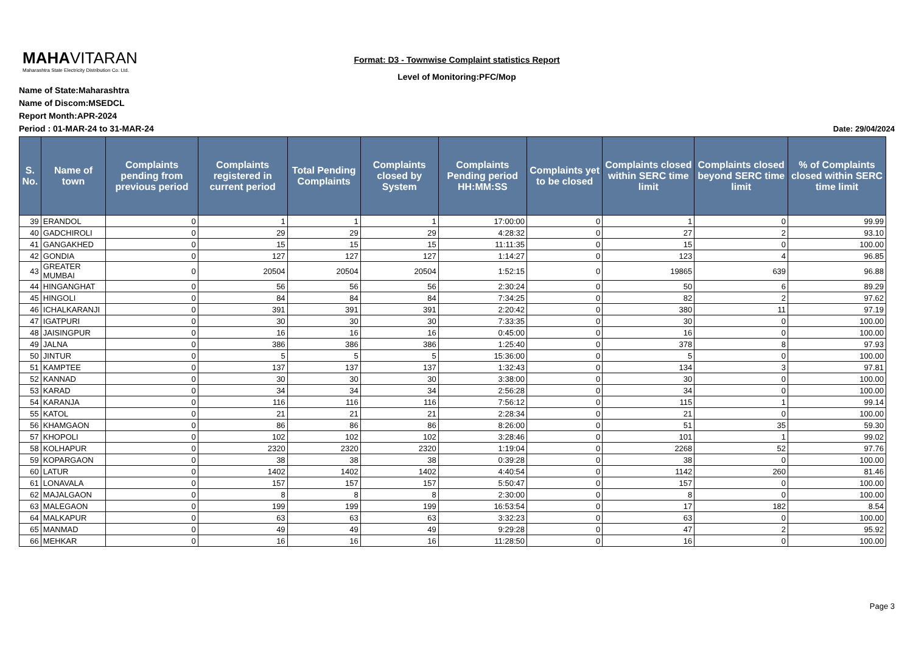MAHAVITARAN
Maharashtra State Electricity Distribution Co. Ltd.
Format: D3 - Townwise Complaint statistics Report
Level of Monitoring:PFC/Mop
Name of State:Maharashtra
Name of Discom:MSEDCL
Report Month:APR-2024
Period : 01-MAR-24 to 31-MAR-24 Date: 29/04/2024
| S. No. | Name of town | Complaints pending from previous period | Complaints registered in current period | Total Pending Complaints | Complaints closed by System | Complaints Pending period HH:MM:SS | Complaints yet to be closed | Complaints closed within SERC time limit | Complaints closed beyond SERC time limit | % of Complaints closed within SERC time limit |
| --- | --- | --- | --- | --- | --- | --- | --- | --- | --- | --- |
| 39 | ERANDOL | 0 | 1 | 1 | 1 | 17:00:00 | 0 | 1 | 0 | 99.99 |
| 40 | GADCHIROLI | 0 | 29 | 29 | 29 | 4:28:32 | 0 | 27 | 2 | 93.10 |
| 41 | GANGAKHED | 0 | 15 | 15 | 15 | 11:11:35 | 0 | 15 | 0 | 100.00 |
| 42 | GONDIA | 0 | 127 | 127 | 127 | 1:14:27 | 0 | 123 | 4 | 96.85 |
| 43 | GREATER MUMBAI | 0 | 20504 | 20504 | 20504 | 1:52:15 | 0 | 19865 | 639 | 96.88 |
| 44 | HINGANGHAT | 0 | 56 | 56 | 56 | 2:30:24 | 0 | 50 | 6 | 89.29 |
| 45 | HINGOLI | 0 | 84 | 84 | 84 | 7:34:25 | 0 | 82 | 2 | 97.62 |
| 46 | ICHALKARANJI | 0 | 391 | 391 | 391 | 2:20:42 | 0 | 380 | 11 | 97.19 |
| 47 | IGATPURI | 0 | 30 | 30 | 30 | 7:33:35 | 0 | 30 | 0 | 100.00 |
| 48 | JAISINGPUR | 0 | 16 | 16 | 16 | 0:45:00 | 0 | 16 | 0 | 100.00 |
| 49 | JALNA | 0 | 386 | 386 | 386 | 1:25:40 | 0 | 378 | 8 | 97.93 |
| 50 | JINTUR | 0 | 5 | 5 | 5 | 15:36:00 | 0 | 5 | 0 | 100.00 |
| 51 | KAMPTEE | 0 | 137 | 137 | 137 | 1:32:43 | 0 | 134 | 3 | 97.81 |
| 52 | KANNAD | 0 | 30 | 30 | 30 | 3:38:00 | 0 | 30 | 0 | 100.00 |
| 53 | KARAD | 0 | 34 | 34 | 34 | 2:56:28 | 0 | 34 | 0 | 100.00 |
| 54 | KARANJA | 0 | 116 | 116 | 116 | 7:56:12 | 0 | 115 | 1 | 99.14 |
| 55 | KATOL | 0 | 21 | 21 | 21 | 2:28:34 | 0 | 21 | 0 | 100.00 |
| 56 | KHAMGAON | 0 | 86 | 86 | 86 | 8:26:00 | 0 | 51 | 35 | 59.30 |
| 57 | KHOPOLI | 0 | 102 | 102 | 102 | 3:28:46 | 0 | 101 | 1 | 99.02 |
| 58 | KOLHAPUR | 0 | 2320 | 2320 | 2320 | 1:19:04 | 0 | 2268 | 52 | 97.76 |
| 59 | KOPARGAON | 0 | 38 | 38 | 38 | 0:39:28 | 0 | 38 | 0 | 100.00 |
| 60 | LATUR | 0 | 1402 | 1402 | 1402 | 4:40:54 | 0 | 1142 | 260 | 81.46 |
| 61 | LONAVALA | 0 | 157 | 157 | 157 | 5:50:47 | 0 | 157 | 0 | 100.00 |
| 62 | MAJALGAON | 0 | 8 | 8 | 8 | 2:30:00 | 0 | 8 | 0 | 100.00 |
| 63 | MALEGAON | 0 | 199 | 199 | 199 | 16:53:54 | 0 | 17 | 182 | 8.54 |
| 64 | MALKAPUR | 0 | 63 | 63 | 63 | 3:32:23 | 0 | 63 | 0 | 100.00 |
| 65 | MANMAD | 0 | 49 | 49 | 49 | 9:29:28 | 0 | 47 | 2 | 95.92 |
| 66 | MEHKAR | 0 | 16 | 16 | 16 | 11:28:50 | 0 | 16 | 0 | 100.00 |
Page 3